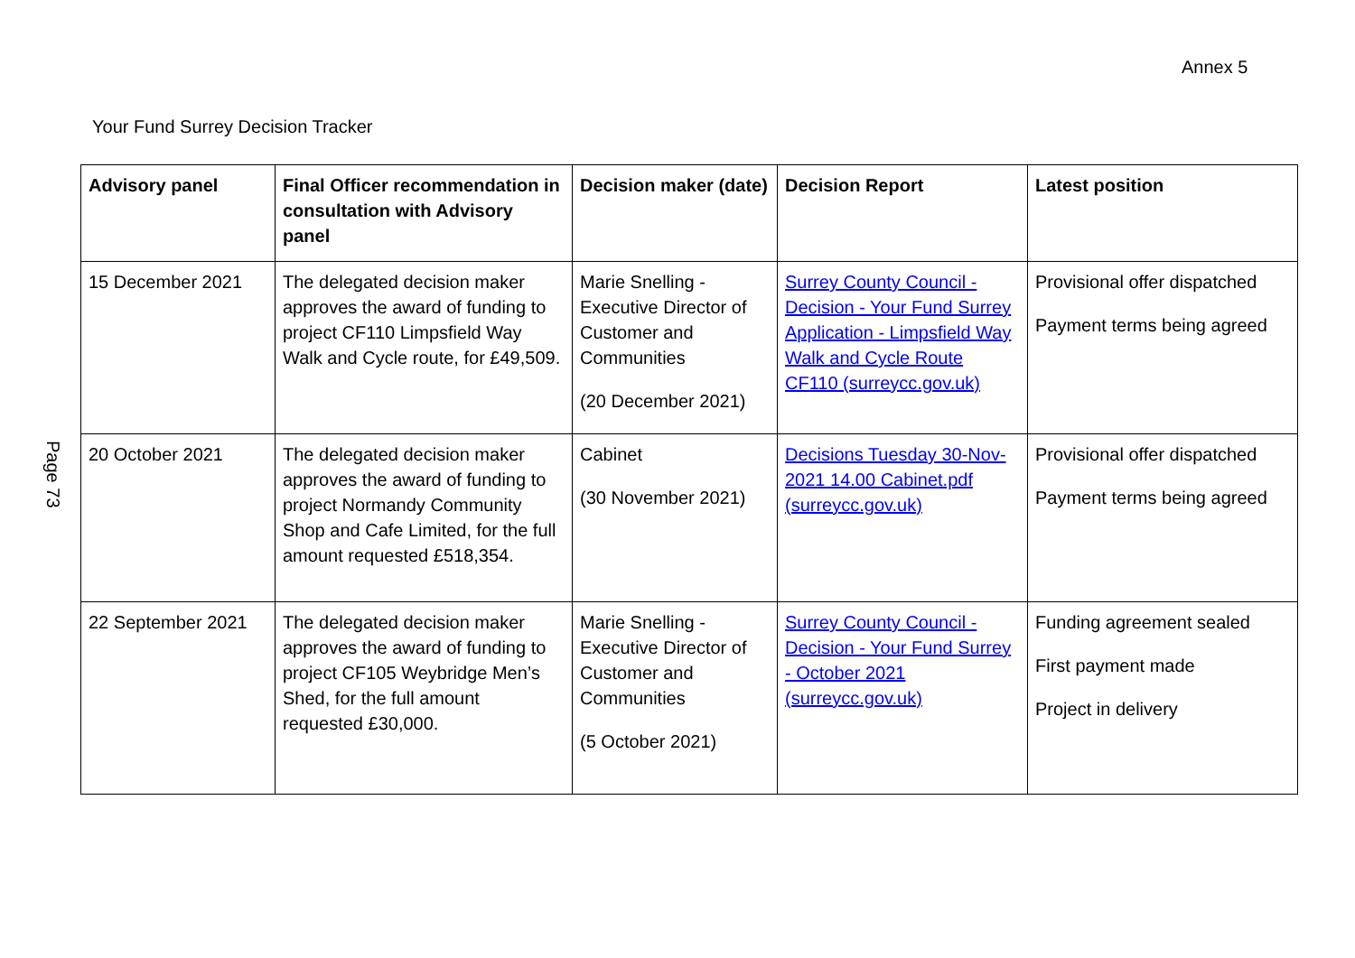Annex 5
Your Fund Surrey Decision Tracker
Page 73
| Advisory panel | Final Officer recommendation in consultation with Advisory panel | Decision maker (date) | Decision Report | Latest position |
| --- | --- | --- | --- | --- |
| 15 December 2021 | The delegated decision maker approves the award of funding to project CF110 Limpsfield Way Walk and Cycle route, for £49,509. | Marie Snelling - Executive Director of Customer and Communities (20 December 2021) | Surrey County Council - Decision - Your Fund Surrey Application - Limpsfield Way Walk and Cycle Route CF110 (surreycc.gov.uk) | Provisional offer dispatched Payment terms being agreed |
| 20 October 2021 | The delegated decision maker approves the award of funding to project Normandy Community Shop and Cafe Limited, for the full amount requested £518,354. | Cabinet (30 November 2021) | Decisions Tuesday 30-Nov-2021 14.00 Cabinet.pdf (surreycc.gov.uk) | Provisional offer dispatched Payment terms being agreed |
| 22 September 2021 | The delegated decision maker approves the award of funding to project CF105 Weybridge Men’s Shed, for the full amount requested £30,000. | Marie Snelling - Executive Director of Customer and Communities (5 October 2021) | Surrey County Council - Decision - Your Fund Surrey - October 2021 (surreycc.gov.uk) | Funding agreement sealed First payment made Project in delivery |